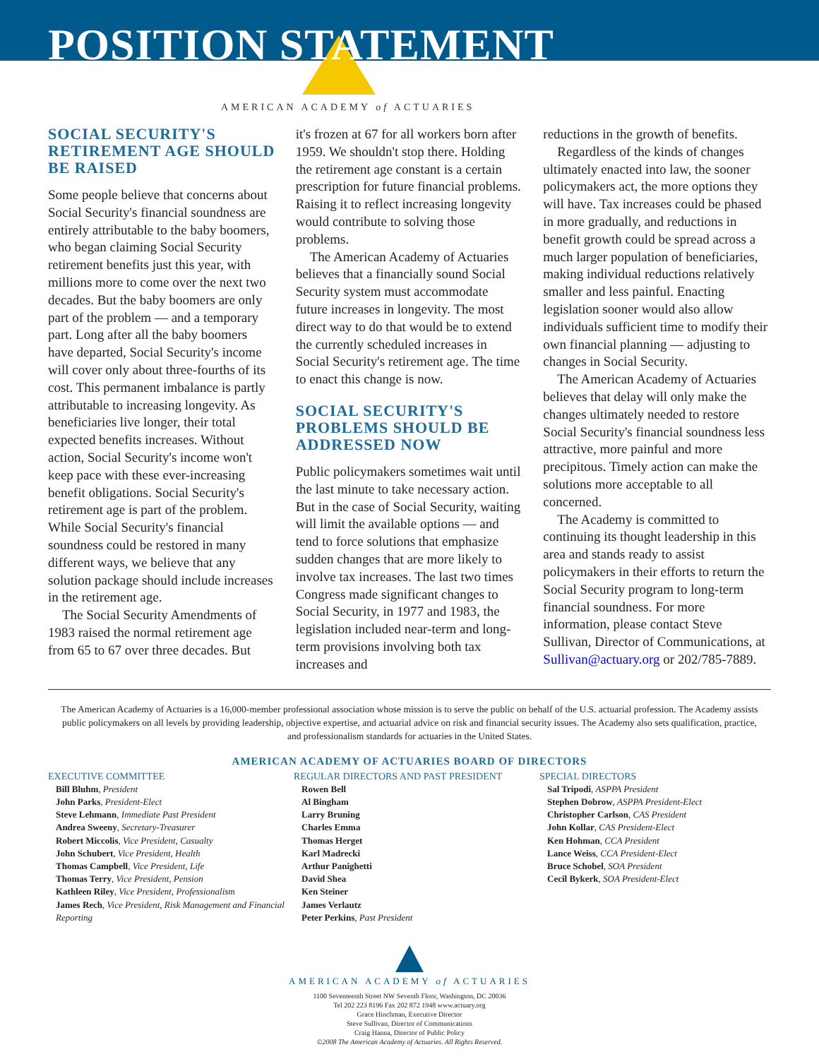POSITION STATEMENT
AMERICAN ACADEMY of ACTUARIES
SOCIAL SECURITY'S RETIREMENT AGE SHOULD BE RAISED
Some people believe that concerns about Social Security's financial soundness are entirely attributable to the baby boomers, who began claiming Social Security retirement benefits just this year, with millions more to come over the next two decades. But the baby boomers are only part of the problem — and a temporary part. Long after all the baby boomers have departed, Social Security's income will cover only about three-fourths of its cost. This permanent imbalance is partly attributable to increasing longevity. As beneficiaries live longer, their total expected benefits increases. Without action, Social Security's income won't keep pace with these ever-increasing benefit obligations. Social Security's retirement age is part of the problem. While Social Security's financial soundness could be restored in many different ways, we believe that any solution package should include increases in the retirement age.
The Social Security Amendments of 1983 raised the normal retirement age from 65 to 67 over three decades. But
it's frozen at 67 for all workers born after 1959. We shouldn't stop there. Holding the retirement age constant is a certain prescription for future financial problems. Raising it to reflect increasing longevity would contribute to solving those problems.
The American Academy of Actuaries believes that a financially sound Social Security system must accommodate future increases in longevity. The most direct way to do that would be to extend the currently scheduled increases in Social Security's retirement age. The time to enact this change is now.
SOCIAL SECURITY'S PROBLEMS SHOULD BE ADDRESSED NOW
Public policymakers sometimes wait until the last minute to take necessary action. But in the case of Social Security, waiting will limit the available options — and tend to force solutions that emphasize sudden changes that are more likely to involve tax increases. The last two times Congress made significant changes to Social Security, in 1977 and 1983, the legislation included near-term and long-term provisions involving both tax increases and
reductions in the growth of benefits.
Regardless of the kinds of changes ultimately enacted into law, the sooner policymakers act, the more options they will have. Tax increases could be phased in more gradually, and reductions in benefit growth could be spread across a much larger population of beneficiaries, making individual reductions relatively smaller and less painful. Enacting legislation sooner would also allow individuals sufficient time to modify their own financial planning — adjusting to changes in Social Security.
The American Academy of Actuaries believes that delay will only make the changes ultimately needed to restore Social Security's financial soundness less attractive, more painful and more precipitous. Timely action can make the solutions more acceptable to all concerned.
The Academy is committed to continuing its thought leadership in this area and stands ready to assist policymakers in their efforts to return the Social Security program to long-term financial soundness. For more information, please contact Steve Sullivan, Director of Communications, at Sullivan@actuary.org or 202/785-7889.
The American Academy of Actuaries is a 16,000-member professional association whose mission is to serve the public on behalf of the U.S. actuarial profession. The Academy assists public policymakers on all levels by providing leadership, objective expertise, and actuarial advice on risk and financial security issues. The Academy also sets qualification, practice, and professionalism standards for actuaries in the United States.
AMERICAN ACADEMY OF ACTUARIES BOARD OF DIRECTORS
EXECUTIVE COMMITTEE
Bill Bluhm, President
John Parks, President-Elect
Steve Lehmann, Immediate Past President
Andrea Sweeny, Secretary-Treasurer
Robert Miccolis, Vice President, Casualty
John Schubert, Vice President, Health
Thomas Campbell, Vice President, Life
Thomas Terry, Vice President, Pension
Kathleen Riley, Vice President, Professionalism
James Rech, Vice President, Risk Management and Financial Reporting
REGULAR DIRECTORS AND PAST PRESIDENT
Rowen Bell
Al Bingham
Larry Bruning
Charles Emma
Thomas Herget
Karl Madrecki
Arthur Panighetti
David Shea
Ken Steiner
James Verlautz
Peter Perkins, Past President
SPECIAL DIRECTORS
Sal Tripodi, ASPPA President
Stephen Dobrow, ASPPA President-Elect
Christopher Carlson, CAS President
John Kollar, CAS President-Elect
Ken Hohman, CCA President
Lance Weiss, CCA President-Elect
Bruce Schobel, SOA President
Cecil Bykerk, SOA President-Elect
AMERICAN ACADEMY of ACTUARIES
1100 Seventeenth Street NW Seventh Floor, Washington, DC 20036
Tel 202 223 8196 Fax 202 872 1948 www.actuary.org
Grace Hinchman, Executive Director
Steve Sullivan, Director of Communications
Craig Hanna, Director of Public Policy
©2008 The American Academy of Actuaries. All Rights Reserved.